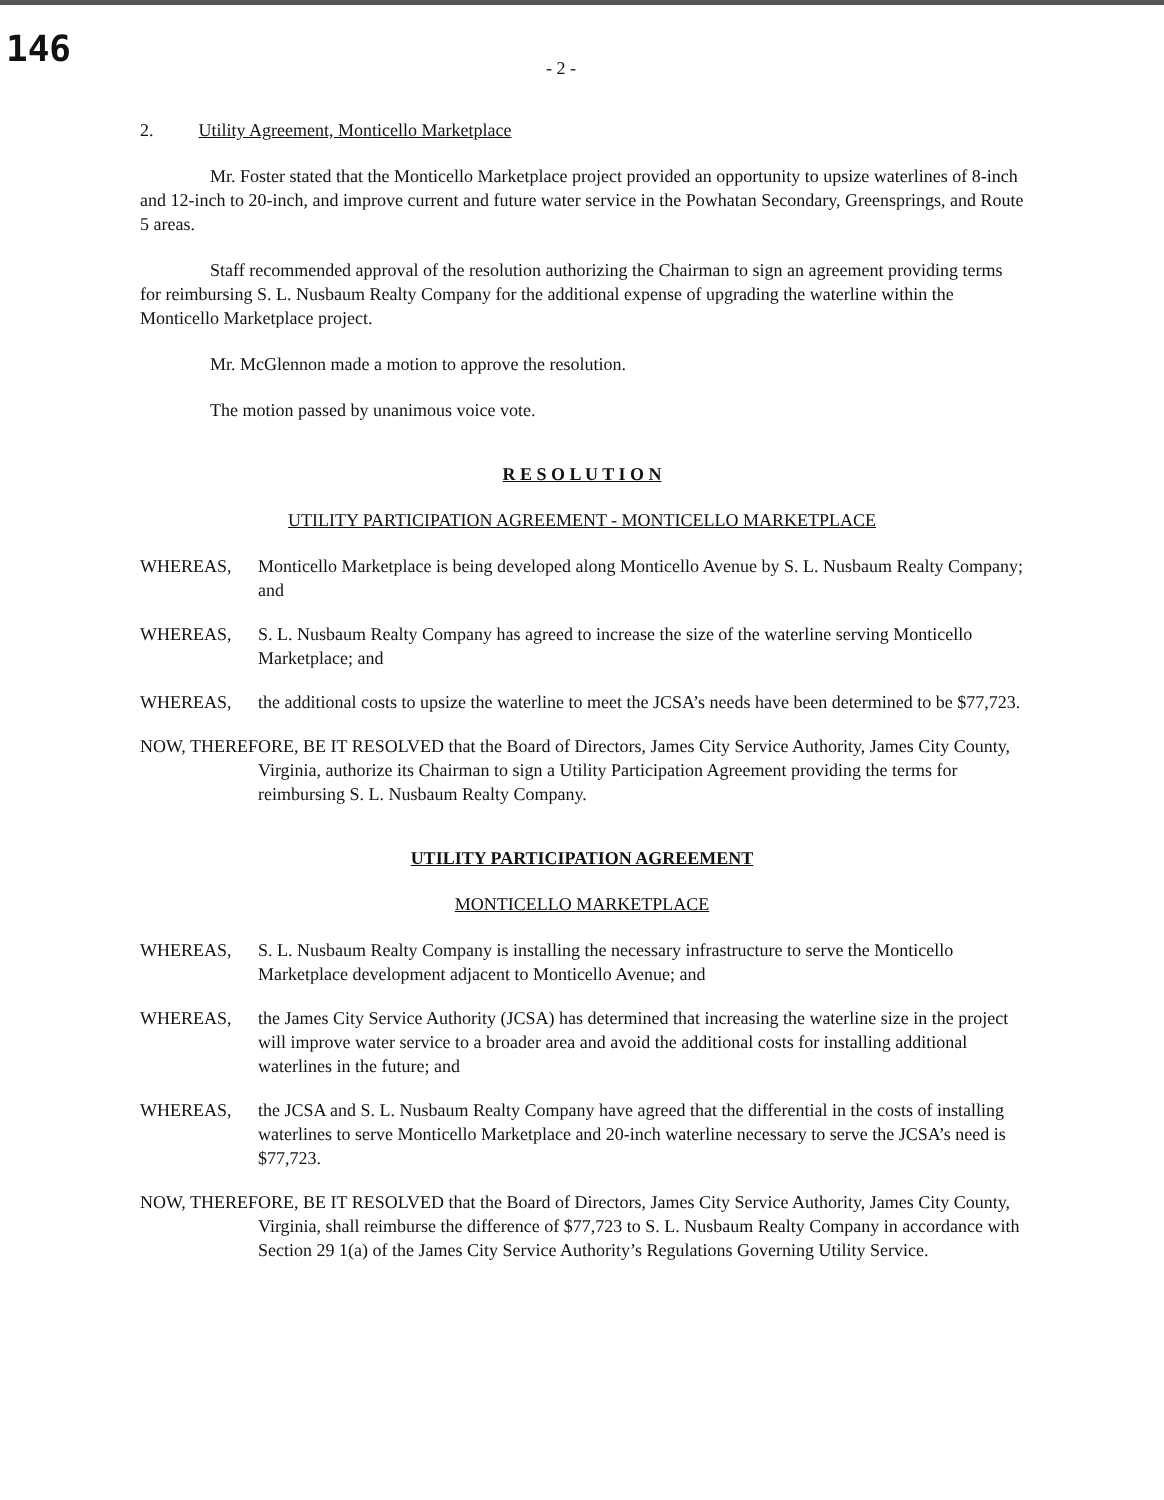146
- 2 -
2. Utility Agreement, Monticello Marketplace
Mr. Foster stated that the Monticello Marketplace project provided an opportunity to upsize waterlines of 8-inch and 12-inch to 20-inch, and improve current and future water service in the Powhatan Secondary, Greensprings, and Route 5 areas.
Staff recommended approval of the resolution authorizing the Chairman to sign an agreement providing terms for reimbursing S. L. Nusbaum Realty Company for the additional expense of upgrading the waterline within the Monticello Marketplace project.
Mr. McGlennon made a motion to approve the resolution.
The motion passed by unanimous voice vote.
R E S O L U T I O N
UTILITY PARTICIPATION AGREEMENT - MONTICELLO MARKETPLACE
WHEREAS, Monticello Marketplace is being developed along Monticello Avenue by S. L. Nusbaum Realty Company; and
WHEREAS, S. L. Nusbaum Realty Company has agreed to increase the size of the waterline serving Monticello Marketplace; and
WHEREAS, the additional costs to upsize the waterline to meet the JCSA’s needs have been determined to be $77,723.
NOW, THEREFORE, BE IT RESOLVED that the Board of Directors, James City Service Authority, James City County, Virginia, authorize its Chairman to sign a Utility Participation Agreement providing the terms for reimbursing S. L. Nusbaum Realty Company.
UTILITY PARTICIPATION AGREEMENT
MONTICELLO MARKETPLACE
WHEREAS, S. L. Nusbaum Realty Company is installing the necessary infrastructure to serve the Monticello Marketplace development adjacent to Monticello Avenue; and
WHEREAS, the James City Service Authority (JCSA) has determined that increasing the waterline size in the project will improve water service to a broader area and avoid the additional costs for installing additional waterlines in the future; and
WHEREAS, the JCSA and S. L. Nusbaum Realty Company have agreed that the differential in the costs of installing waterlines to serve Monticello Marketplace and 20-inch waterline necessary to serve the JCSA’s need is $77,723.
NOW, THEREFORE, BE IT RESOLVED that the Board of Directors, James City Service Authority, James City County, Virginia, shall reimburse the difference of $77,723 to S. L. Nusbaum Realty Company in accordance with Section 29 1(a) of the James City Service Authority’s Regulations Governing Utility Service.